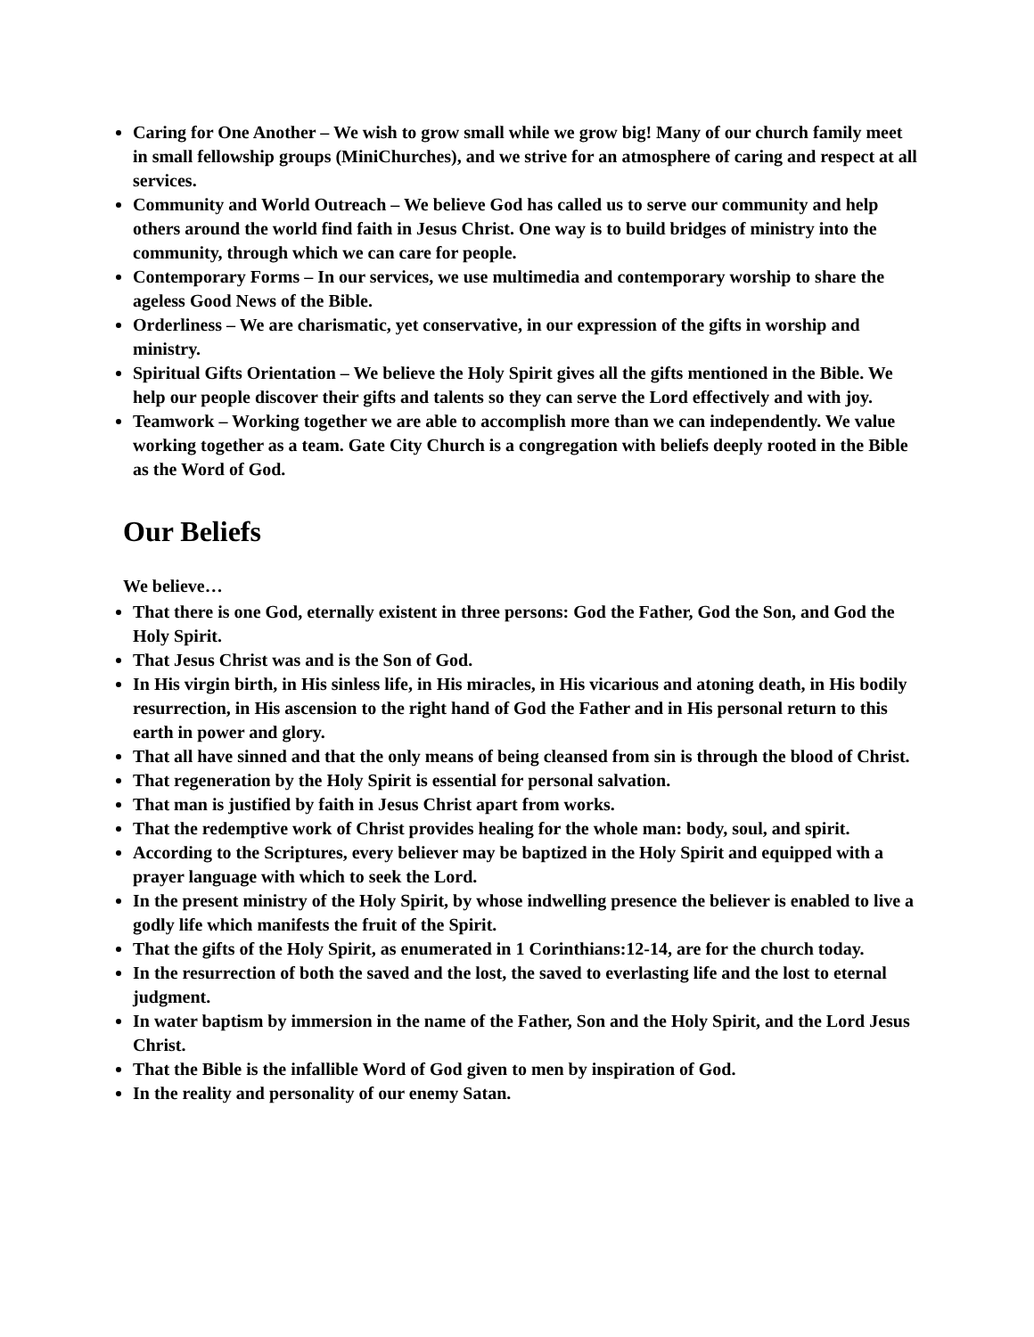Caring for One Another – We wish to grow small while we grow big! Many of our church family meet in small fellowship groups (MiniChurches), and we strive for an atmosphere of caring and respect at all services.
Community and World Outreach – We believe God has called us to serve our community and help others around the world find faith in Jesus Christ. One way is to build bridges of ministry into the community, through which we can care for people.
Contemporary Forms – In our services, we use multimedia and contemporary worship to share the ageless Good News of the Bible.
Orderliness – We are charismatic, yet conservative, in our expression of the gifts in worship and ministry.
Spiritual Gifts Orientation – We believe the Holy Spirit gives all the gifts mentioned in the Bible. We help our people discover their gifts and talents so they can serve the Lord effectively and with joy.
Teamwork – Working together we are able to accomplish more than we can independently. We value working together as a team. Gate City Church is a congregation with beliefs deeply rooted in the Bible as the Word of God.
Our Beliefs
We believe…
That there is one God, eternally existent in three persons: God the Father, God the Son, and God the Holy Spirit.
That Jesus Christ was and is the Son of God.
In His virgin birth, in His sinless life, in His miracles, in His vicarious and atoning death, in His bodily resurrection, in His ascension to the right hand of God the Father and in His personal return to this earth in power and glory.
That all have sinned and that the only means of being cleansed from sin is through the blood of Christ.
That regeneration by the Holy Spirit is essential for personal salvation.
That man is justified by faith in Jesus Christ apart from works.
That the redemptive work of Christ provides healing for the whole man: body, soul, and spirit.
According to the Scriptures, every believer may be baptized in the Holy Spirit and equipped with a prayer language with which to seek the Lord.
In the present ministry of the Holy Spirit, by whose indwelling presence the believer is enabled to live a godly life which manifests the fruit of the Spirit.
That the gifts of the Holy Spirit, as enumerated in 1 Corinthians:12-14, are for the church today.
In the resurrection of both the saved and the lost, the saved to everlasting life and the lost to eternal judgment.
In water baptism by immersion in the name of the Father, Son and the Holy Spirit, and the Lord Jesus Christ.
That the Bible is the infallible Word of God given to men by inspiration of God.
In the reality and personality of our enemy Satan.